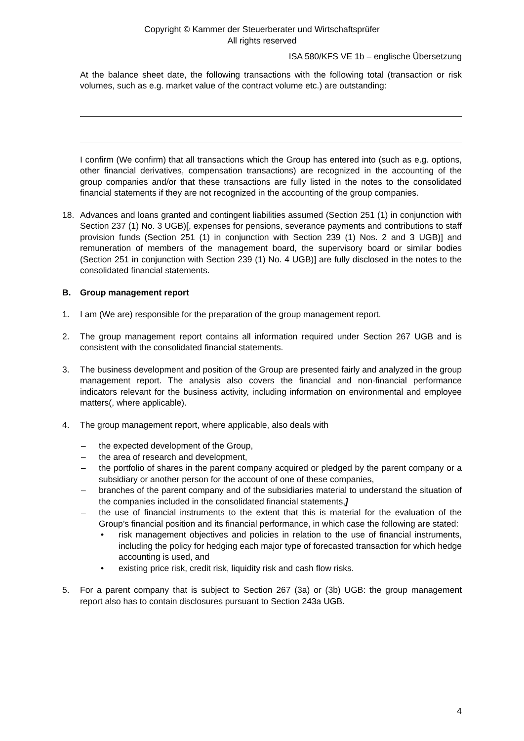Copyright © Kammer der Steuerberater und Wirtschaftsprüfer
All rights reserved
ISA 580/KFS VE 1b – englische Übersetzung
At the balance sheet date, the following transactions with the following total (transaction or risk volumes, such as e.g. market value of the contract volume etc.) are outstanding:
I confirm (We confirm) that all transactions which the Group has entered into (such as e.g. options, other financial derivatives, compensation transactions) are recognized in the accounting of the group companies and/or that these transactions are fully listed in the notes to the consolidated financial statements if they are not recognized in the accounting of the group companies.
18. Advances and loans granted and contingent liabilities assumed (Section 251 (1) in conjunction with Section 237 (1) No. 3 UGB)[, expenses for pensions, severance payments and contributions to staff provision funds (Section 251 (1) in conjunction with Section 239 (1) Nos. 2 and 3 UGB)] and remuneration of members of the management board, the supervisory board or similar bodies (Section 251 in conjunction with Section 239 (1) No. 4 UGB)] are fully disclosed in the notes to the consolidated financial statements.
B. Group management report
1. I am (We are) responsible for the preparation of the group management report.
2. The group management report contains all information required under Section 267 UGB and is consistent with the consolidated financial statements.
3. The business development and position of the Group are presented fairly and analyzed in the group management report. The analysis also covers the financial and non-financial performance indicators relevant for the business activity, including information on environmental and employee matters(, where applicable).
4. The group management report, where applicable, also deals with
– the expected development of the Group,
– the area of research and development,
– the portfolio of shares in the parent company acquired or pledged by the parent company or a subsidiary or another person for the account of one of these companies,
– branches of the parent company and of the subsidiaries material to understand the situation of the companies included in the consolidated financial statements,]
– the use of financial instruments to the extent that this is material for the evaluation of the Group’s financial position and its financial performance, in which case the following are stated:
• risk management objectives and policies in relation to the use of financial instruments, including the policy for hedging each major type of forecasted transaction for which hedge accounting is used, and
• existing price risk, credit risk, liquidity risk and cash flow risks.
5. For a parent company that is subject to Section 267 (3a) or (3b) UGB: the group management report also has to contain disclosures pursuant to Section 243a UGB.
4